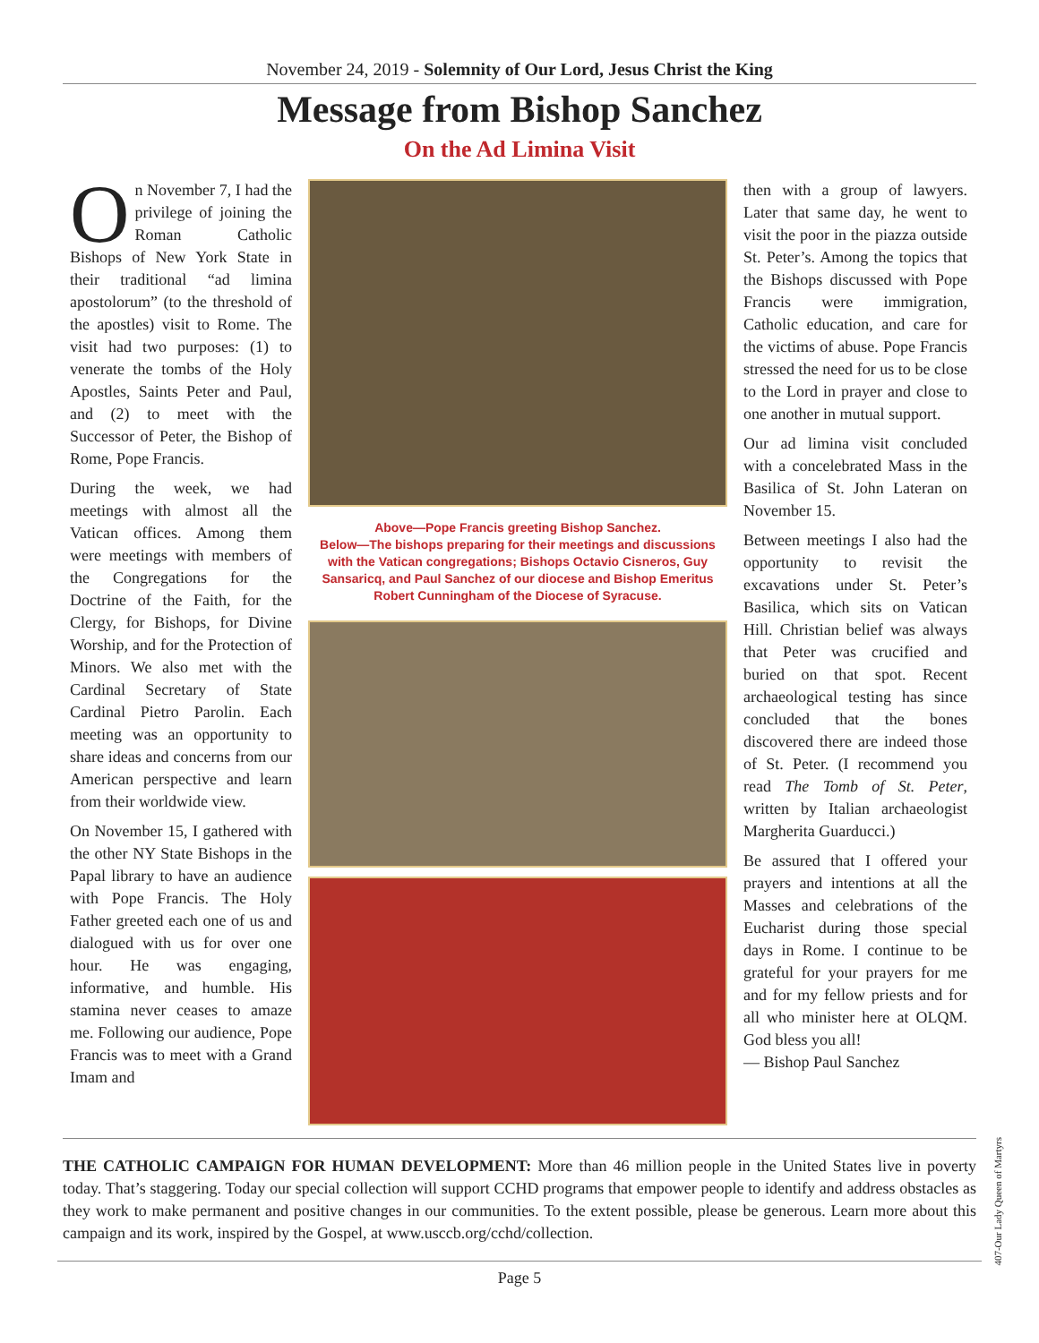November 24, 2019 - Solemnity of Our Lord, Jesus Christ the King
Message from Bishop Sanchez
On the Ad Limina Visit
On November 7, I had the privilege of joining the Roman Catholic Bishops of New York State in their traditional “ad limina apostolorum” (to the threshold of the apostles) visit to Rome. The visit had two purposes: (1) to venerate the tombs of the Holy Apostles, Saints Peter and Paul, and (2) to meet with the Successor of Peter, the Bishop of Rome, Pope Francis.
During the week, we had meetings with almost all the Vatican offices. Among them were meetings with members of the Congregations for the Doctrine of the Faith, for the Clergy, for Bishops, for Divine Worship, and for the Protection of Minors. We also met with the Cardinal Secretary of State Cardinal Pietro Parolin. Each meeting was an opportunity to share ideas and concerns from our American perspective and learn from their worldwide view.
On November 15, I gathered with the other NY State Bishops in the Papal library to have an audience with Pope Francis. The Holy Father greeted each one of us and dialogued with us for over one hour. He was engaging, informative, and humble. His stamina never ceases to amaze me. Following our audience, Pope Francis was to meet with a Grand Imam and
Above—Pope Francis greeting Bishop Sanchez.
Below—The bishops preparing for their meetings and discussions with the Vatican congregations; Bishops Octavio Cisneros, Guy Sansaricq, and Paul Sanchez of our diocese and Bishop Emeritus Robert Cunningham of the Diocese of Syracuse.
then with a group of lawyers. Later that same day, he went to visit the poor in the piazza outside St. Peter’s. Among the topics that the Bishops discussed with Pope Francis were immigration, Catholic education, and care for the victims of abuse. Pope Francis stressed the need for us to be close to the Lord in prayer and close to one another in mutual support.
Our ad limina visit concluded with a concelebrated Mass in the Basilica of St. John Lateran on November 15.
Between meetings I also had the opportunity to revisit the excavations under St. Peter’s Basilica, which sits on Vatican Hill. Christian belief was always that Peter was crucified and buried on that spot. Recent archaeological testing has since concluded that the bones discovered there are indeed those of St. Peter. (I recommend you read The Tomb of St. Peter, written by Italian archaeologist Margherita Guarducci.)
Be assured that I offered your prayers and intentions at all the Masses and celebrations of the Eucharist during those special days in Rome. I continue to be grateful for your prayers for me and for my fellow priests and for all who minister here at OLQM. God bless you all!
— Bishop Paul Sanchez
THE CATHOLIC CAMPAIGN FOR HUMAN DEVELOPMENT: More than 46 million people in the United States live in poverty today. That’s staggering. Today our special collection will support CCHD programs that empower people to identify and address obstacles as they work to make permanent and positive changes in our communities. To the extent possible, please be generous. Learn more about this campaign and its work, inspired by the Gospel, at www.usccb.org/cchd/collection.
Page 5
407-Our Lady Queen of Martyrs